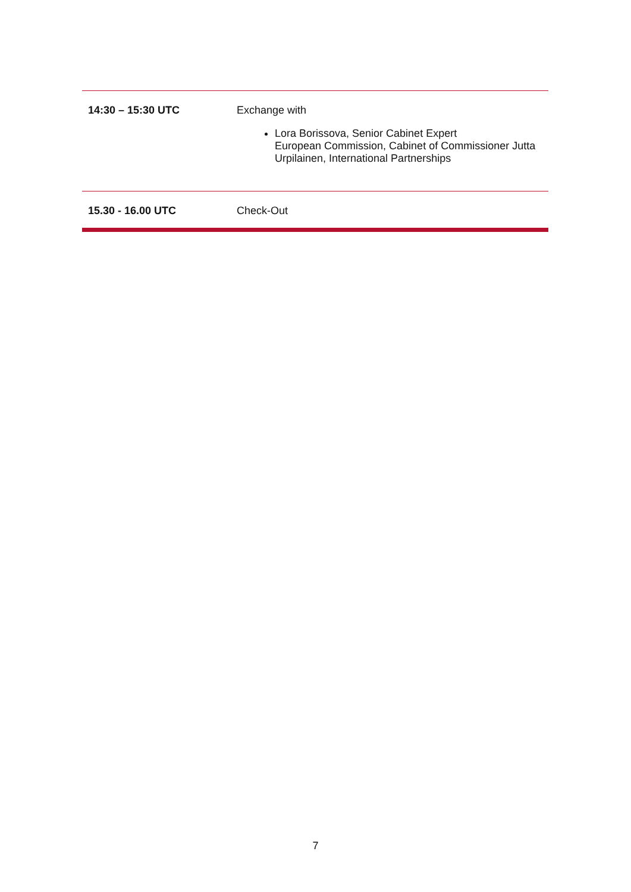| 14:30 – 15:30 UTC | Exchange with Lora Borissova, Senior Cabinet Expert European Commission, Cabinet of Commissioner Jutta Urpilainen, International Partnerships |
| 15.30 - 16.00 UTC | Check-Out |
7